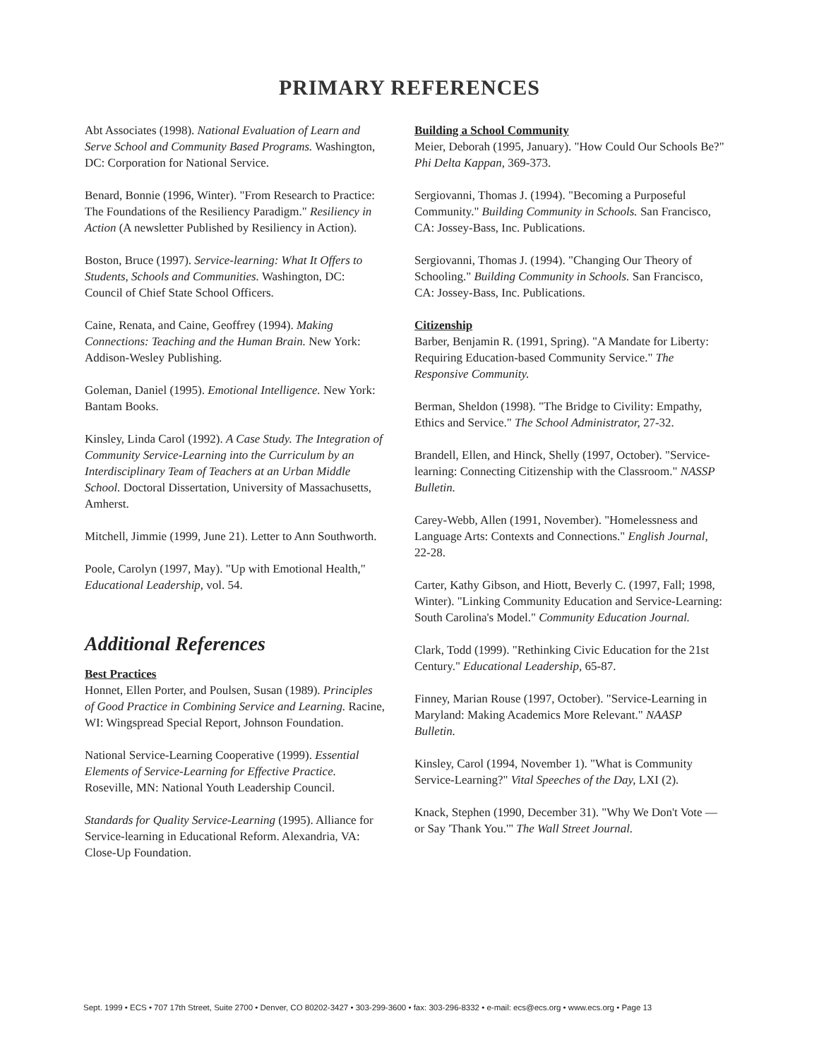PRIMARY REFERENCES
Abt Associates (1998). National Evaluation of Learn and Serve School and Community Based Programs. Washington, DC: Corporation for National Service.
Benard, Bonnie (1996, Winter). "From Research to Practice: The Foundations of the Resiliency Paradigm." Resiliency in Action (A newsletter Published by Resiliency in Action).
Boston, Bruce (1997). Service-learning: What It Offers to Students, Schools and Communities. Washington, DC: Council of Chief State School Officers.
Caine, Renata, and Caine, Geoffrey (1994). Making Connections: Teaching and the Human Brain. New York: Addison-Wesley Publishing.
Goleman, Daniel (1995). Emotional Intelligence. New York: Bantam Books.
Kinsley, Linda Carol (1992). A Case Study. The Integration of Community Service-Learning into the Curriculum by an Interdisciplinary Team of Teachers at an Urban Middle School. Doctoral Dissertation, University of Massachusetts, Amherst.
Mitchell, Jimmie (1999, June 21). Letter to Ann Southworth.
Poole, Carolyn (1997, May). "Up with Emotional Health," Educational Leadership, vol. 54.
Additional References
Best Practices
Honnet, Ellen Porter, and Poulsen, Susan (1989). Principles of Good Practice in Combining Service and Learning. Racine, WI: Wingspread Special Report, Johnson Foundation.
National Service-Learning Cooperative (1999). Essential Elements of Service-Learning for Effective Practice. Roseville, MN: National Youth Leadership Council.
Standards for Quality Service-Learning (1995). Alliance for Service-learning in Educational Reform. Alexandria, VA: Close-Up Foundation.
Building a School Community
Meier, Deborah (1995, January). "How Could Our Schools Be?" Phi Delta Kappan, 369-373.
Sergiovanni, Thomas J. (1994). "Becoming a Purposeful Community." Building Community in Schools. San Francisco, CA: Jossey-Bass, Inc. Publications.
Sergiovanni, Thomas J. (1994). "Changing Our Theory of Schooling." Building Community in Schools. San Francisco, CA: Jossey-Bass, Inc. Publications.
Citizenship
Barber, Benjamin R. (1991, Spring). "A Mandate for Liberty: Requiring Education-based Community Service." The Responsive Community.
Berman, Sheldon (1998). "The Bridge to Civility: Empathy, Ethics and Service." The School Administrator, 27-32.
Brandell, Ellen, and Hinck, Shelly (1997, October). "Service-learning: Connecting Citizenship with the Classroom." NASSP Bulletin.
Carey-Webb, Allen (1991, November). "Homelessness and Language Arts: Contexts and Connections." English Journal, 22-28.
Carter, Kathy Gibson, and Hiott, Beverly C. (1997, Fall; 1998, Winter). "Linking Community Education and Service-Learning: South Carolina's Model." Community Education Journal.
Clark, Todd (1999). "Rethinking Civic Education for the 21st Century." Educational Leadership, 65-87.
Finney, Marian Rouse (1997, October). "Service-Learning in Maryland: Making Academics More Relevant." NAASP Bulletin.
Kinsley, Carol (1994, November 1). "What is Community Service-Learning?" Vital Speeches of the Day, LXI (2).
Knack, Stephen (1990, December 31). "Why We Don't Vote — or Say 'Thank You.'" The Wall Street Journal.
Sept. 1999 • ECS • 707 17th Street, Suite 2700 • Denver, CO 80202-3427 • 303-299-3600 • fax: 303-296-8332 • e-mail: ecs@ecs.org • www.ecs.org • Page 13